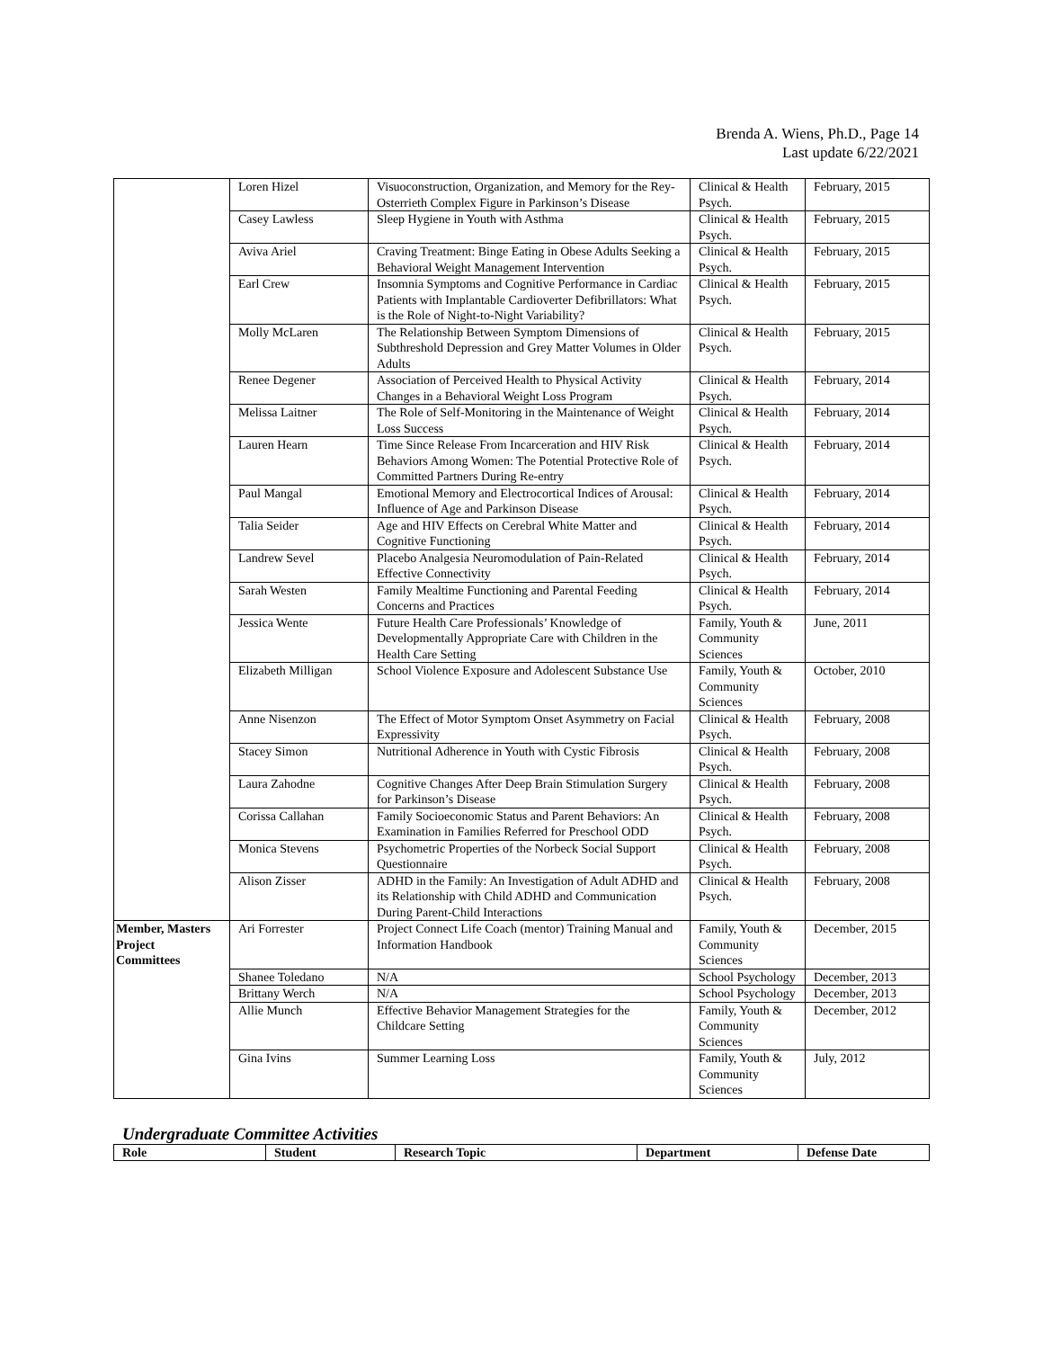Brenda A. Wiens, Ph.D., Page 14
Last update 6/22/2021
| | Loren Hizel | Visuoconstruction, Organization, and Memory for the Rey-Osterrieth Complex Figure in Parkinson’s Disease | Clinical & Health Psych. | February, 2015 |
| | Casey Lawless | Sleep Hygiene in Youth with Asthma | Clinical & Health Psych. | February, 2015 |
| | Aviva Ariel | Craving Treatment: Binge Eating in Obese Adults Seeking a Behavioral Weight Management Intervention | Clinical & Health Psych. | February, 2015 |
| | Earl Crew | Insomnia Symptoms and Cognitive Performance in Cardiac Patients with Implantable Cardioverter Defibrillators: What is the Role of Night-to-Night Variability? | Clinical & Health Psych. | February, 2015 |
| | Molly McLaren | The Relationship Between Symptom Dimensions of Subthreshold Depression and Grey Matter Volumes in Older Adults | Clinical & Health Psych. | February, 2015 |
| | Renee Degener | Association of Perceived Health to Physical Activity Changes in a Behavioral Weight Loss Program | Clinical & Health Psych. | February, 2014 |
| | Melissa Laitner | The Role of Self-Monitoring in the Maintenance of Weight Loss Success | Clinical & Health Psych. | February, 2014 |
| | Lauren Hearn | Time Since Release From Incarceration and HIV Risk Behaviors Among Women: The Potential Protective Role of Committed Partners During Re-entry | Clinical & Health Psych. | February, 2014 |
| | Paul Mangal | Emotional Memory and Electrocortical Indices of Arousal: Influence of Age and Parkinson Disease | Clinical & Health Psych. | February, 2014 |
| | Talia Seider | Age and HIV Effects on Cerebral White Matter and Cognitive Functioning | Clinical & Health Psych. | February, 2014 |
| | Landrew Sevel | Placebo Analgesia Neuromodulation of Pain-Related Effective Connectivity | Clinical & Health Psych. | February, 2014 |
| | Sarah Westen | Family Mealtime Functioning and Parental Feeding Concerns and Practices | Clinical & Health Psych. | February, 2014 |
| | Jessica Wente | Future Health Care Professionals’ Knowledge of Developmentally Appropriate Care with Children in the Health Care Setting | Family, Youth & Community Sciences | June, 2011 |
| | Elizabeth Milligan | School Violence Exposure and Adolescent Substance Use | Family, Youth & Community Sciences | October, 2010 |
| | Anne Nisenzon | The Effect of Motor Symptom Onset Asymmetry on Facial Expressivity | Clinical & Health Psych. | February, 2008 |
| | Stacey Simon | Nutritional Adherence in Youth with Cystic Fibrosis | Clinical & Health Psych. | February, 2008 |
| | Laura Zahodne | Cognitive Changes After Deep Brain Stimulation Surgery for Parkinson’s Disease | Clinical & Health Psych. | February, 2008 |
| | Corissa Callahan | Family Socioeconomic Status and Parent Behaviors: An Examination in Families Referred for Preschool ODD | Clinical & Health Psych. | February, 2008 |
| | Monica Stevens | Psychometric Properties of the Norbeck Social Support Questionnaire | Clinical & Health Psych. | February, 2008 |
| | Alison Zisser | ADHD in the Family: An Investigation of Adult ADHD and its Relationship with Child ADHD and Communication During Parent-Child Interactions | Clinical & Health Psych. | February, 2008 |
| Member, Masters Project Committees | Ari Forrester | Project Connect Life Coach (mentor) Training Manual and Information Handbook | Family, Youth & Community Sciences | December, 2015 |
| | Shanee Toledano | N/A | School Psychology | December, 2013 |
| | Brittany Werch | N/A | School Psychology | December, 2013 |
| | Allie Munch | Effective Behavior Management Strategies for the Childcare Setting | Family, Youth & Community Sciences | December, 2012 |
| | Gina Ivins | Summer Learning Loss | Family, Youth & Community Sciences | July, 2012 |
Undergraduate Committee Activities
| Role | Student | Research Topic | Department | Defense Date |
| --- | --- | --- | --- | --- |